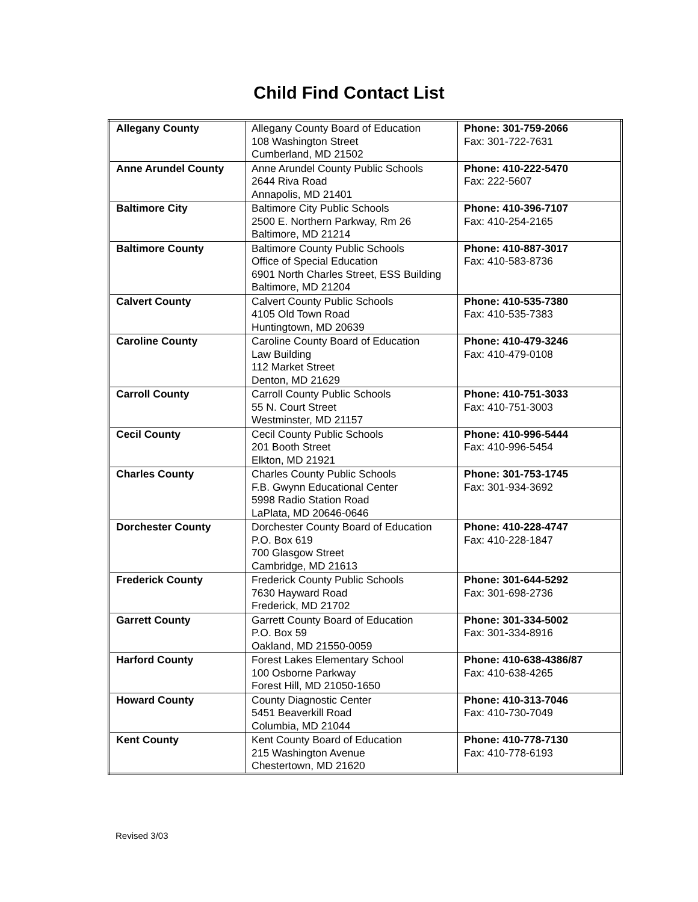Child Find Contact List
| Allegany County | Allegany County Board of Education 108 Washington Street Cumberland, MD 21502 | Phone: 301-759-2066 Fax: 301-722-7631 |
| Anne Arundel County | Anne Arundel County Public Schools 2644 Riva Road Annapolis, MD 21401 | Phone: 410-222-5470 Fax: 222-5607 |
| Baltimore City | Baltimore City Public Schools 2500 E. Northern Parkway, Rm 26 Baltimore, MD 21214 | Phone: 410-396-7107 Fax: 410-254-2165 |
| Baltimore County | Baltimore County Public Schools Office of Special Education 6901 North Charles Street, ESS Building Baltimore, MD 21204 | Phone: 410-887-3017 Fax: 410-583-8736 |
| Calvert County | Calvert County Public Schools 4105 Old Town Road Huntingtown, MD 20639 | Phone: 410-535-7380 Fax: 410-535-7383 |
| Caroline County | Caroline County Board of Education Law Building 112 Market Street Denton, MD 21629 | Phone: 410-479-3246 Fax: 410-479-0108 |
| Carroll County | Carroll County Public Schools 55 N. Court Street Westminster, MD 21157 | Phone: 410-751-3033 Fax: 410-751-3003 |
| Cecil County | Cecil County Public Schools 201 Booth Street Elkton, MD 21921 | Phone: 410-996-5444 Fax: 410-996-5454 |
| Charles County | Charles County Public Schools F.B. Gwynn Educational Center 5998 Radio Station Road LaPlata, MD 20646-0646 | Phone: 301-753-1745 Fax: 301-934-3692 |
| Dorchester County | Dorchester County Board of Education P.O. Box 619 700 Glasgow Street Cambridge, MD 21613 | Phone: 410-228-4747 Fax: 410-228-1847 |
| Frederick County | Frederick County Public Schools 7630 Hayward Road Frederick, MD 21702 | Phone: 301-644-5292 Fax: 301-698-2736 |
| Garrett County | Garrett County Board of Education P.O. Box 59 Oakland, MD 21550-0059 | Phone: 301-334-5002 Fax: 301-334-8916 |
| Harford County | Forest Lakes Elementary School 100 Osborne Parkway Forest Hill, MD 21050-1650 | Phone: 410-638-4386/87 Fax: 410-638-4265 |
| Howard County | County Diagnostic Center 5451 Beaverkill Road Columbia, MD 21044 | Phone: 410-313-7046 Fax: 410-730-7049 |
| Kent County | Kent County Board of Education 215 Washington Avenue Chestertown, MD 21620 | Phone: 410-778-7130 Fax: 410-778-6193 |
Revised 3/03